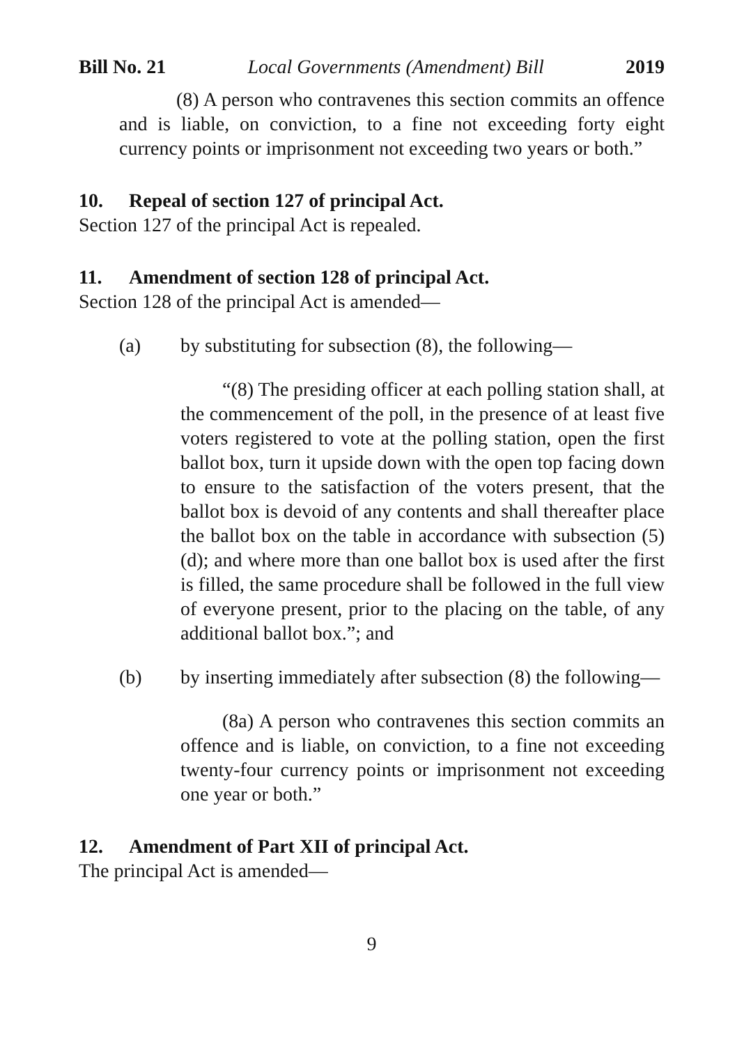Bill No. 21 Local Governments (Amendment) Bill 2019
(8) A person who contravenes this section commits an offence and is liable, on conviction, to a fine not exceeding forty eight currency points or imprisonment not exceeding two years or both.”
10. Repeal of section 127 of principal Act.
Section 127 of the principal Act is repealed.
11. Amendment of section 128 of principal Act.
Section 128 of the principal Act is amended—
(a) by substituting for subsection (8), the following—
“(8) The presiding officer at each polling station shall, at the commencement of the poll, in the presence of at least five voters registered to vote at the polling station, open the first ballot box, turn it upside down with the open top facing down to ensure to the satisfaction of the voters present, that the ballot box is devoid of any contents and shall thereafter place the ballot box on the table in accordance with subsection (5)(d); and where more than one ballot box is used after the first is filled, the same procedure shall be followed in the full view of everyone present, prior to the placing on the table, of any additional ballot box.”; and
(b) by inserting immediately after subsection (8) the following—
(8a) A person who contravenes this section commits an offence and is liable, on conviction, to a fine not exceeding twenty-four currency points or imprisonment not exceeding one year or both.”
12. Amendment of Part XII of principal Act.
The principal Act is amended—
9